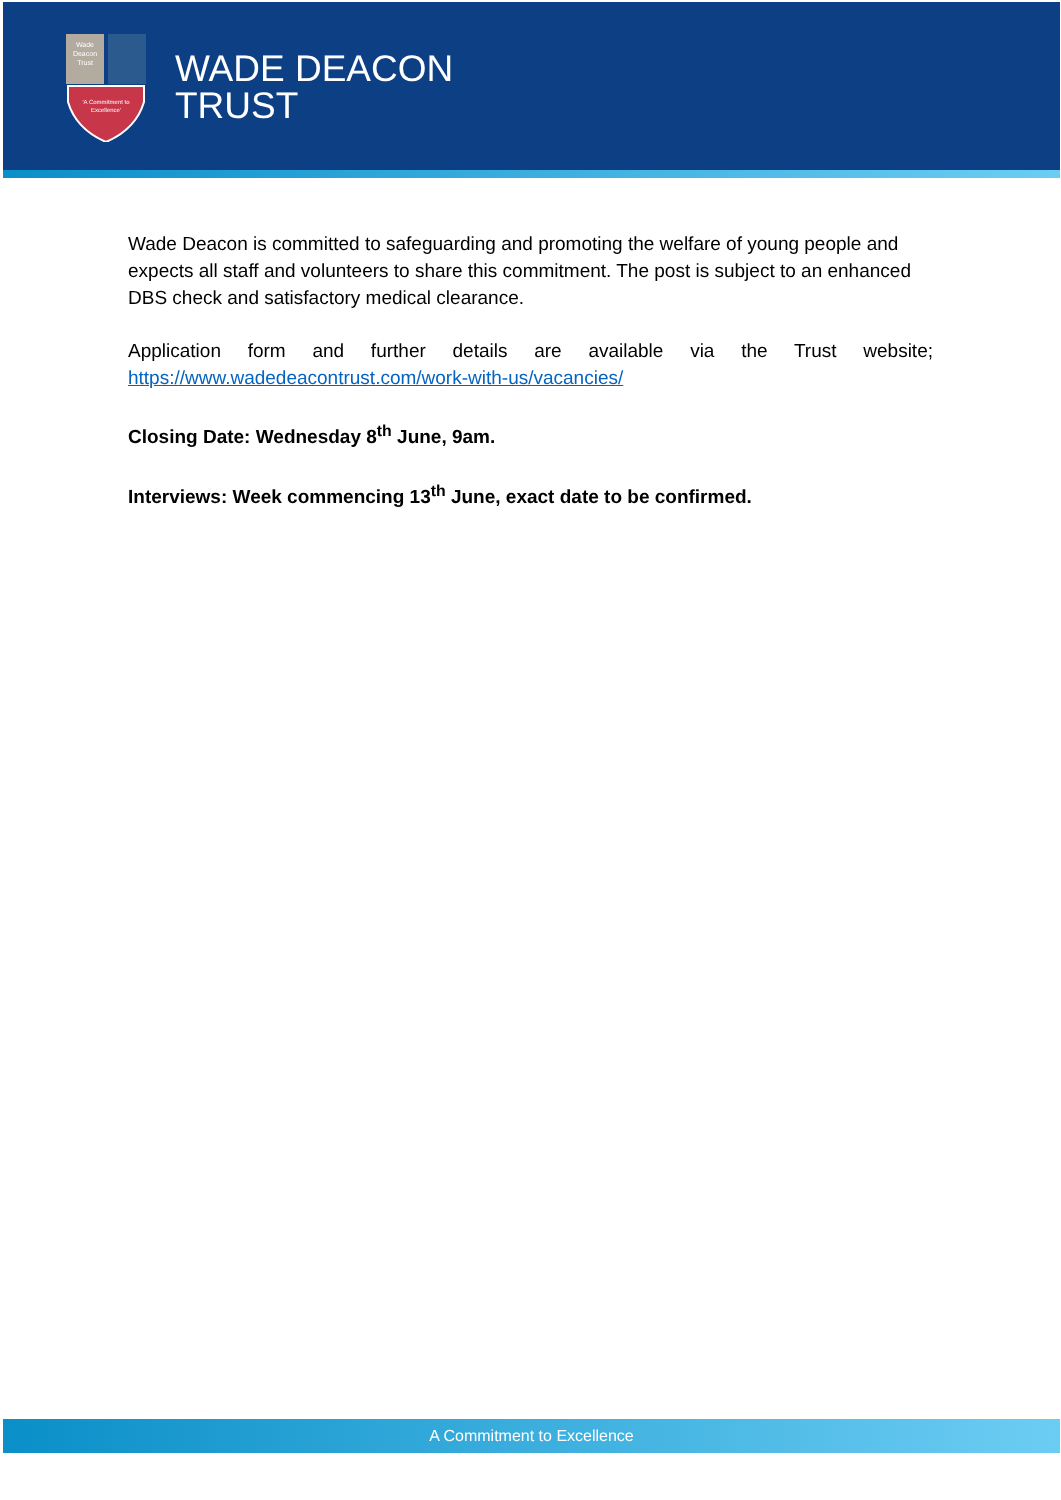Wade
Deacon
Trust
'A Commitment to
Excellence'
WADE DEACON
TRUST
Wade Deacon is committed to safeguarding and promoting the welfare of young people and expects all staff and volunteers to share this commitment. The post is subject to an enhanced DBS check and satisfactory medical clearance.
Application form and further details are available via the Trust website; https://www.wadedeacontrust.com/work-with-us/vacancies/
Closing Date: Wednesday 8<sup>th</sup> June, 9am.
Interviews: Week commencing 13<sup>th</sup> June, exact date to be confirmed.
A Commitment to Excellence